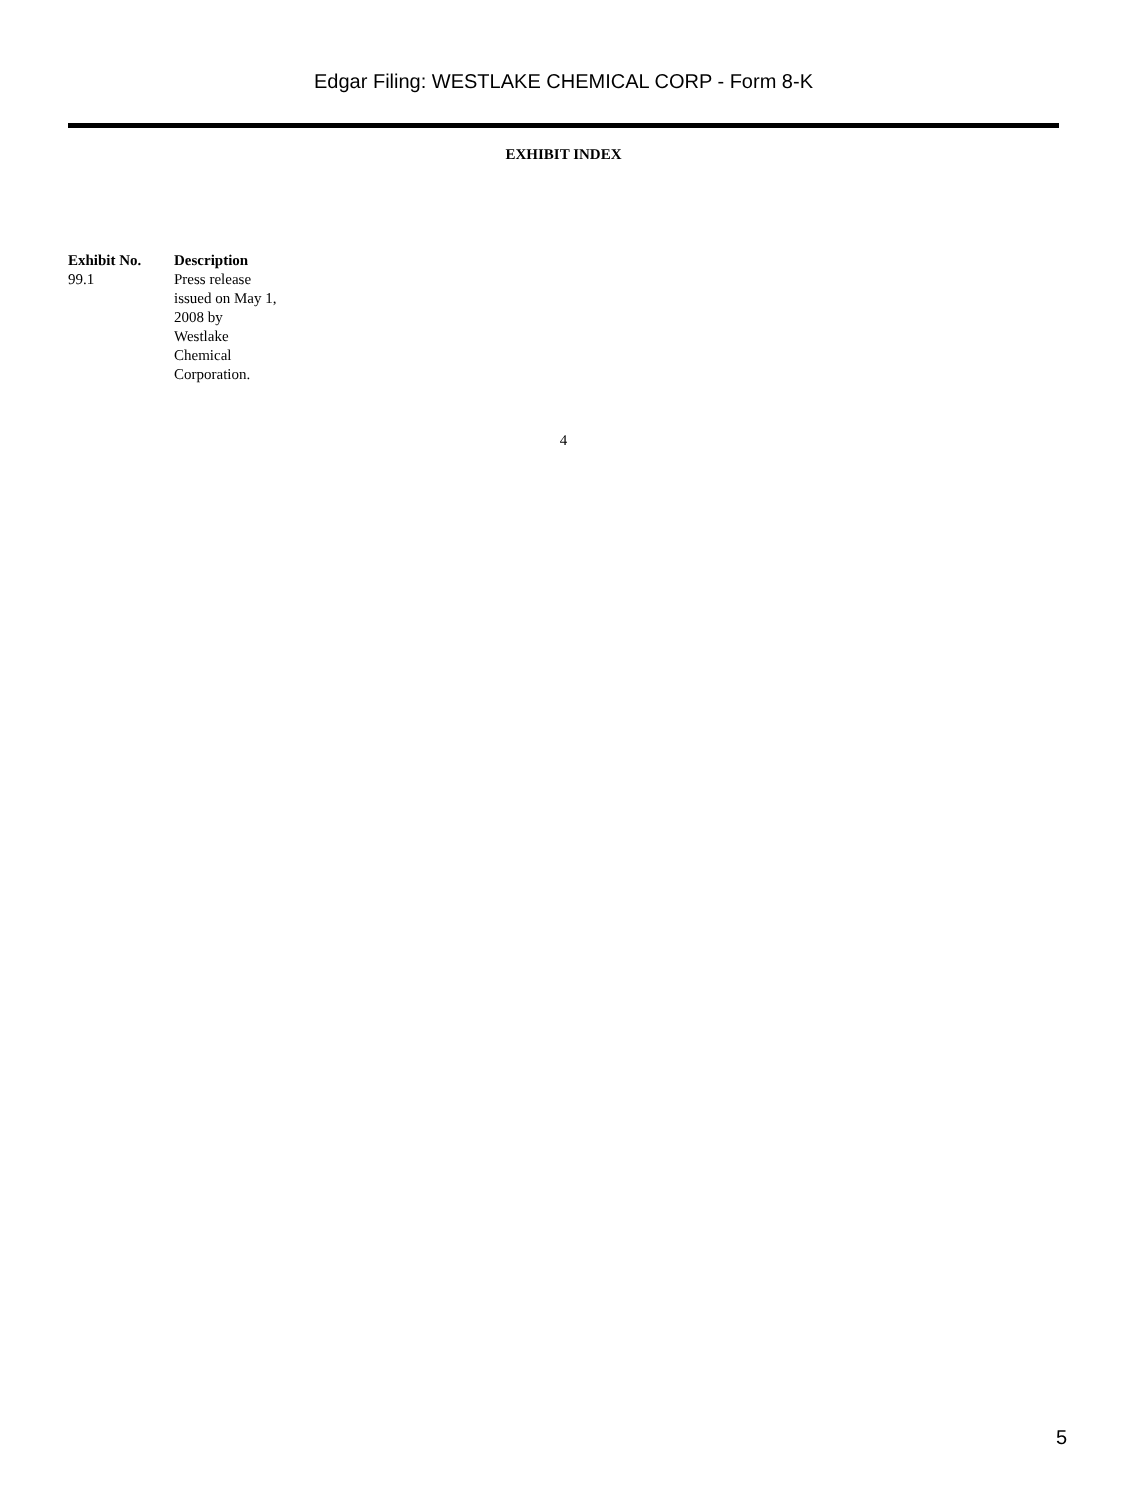Edgar Filing: WESTLAKE CHEMICAL CORP - Form 8-K
EXHIBIT INDEX
| Exhibit No. | Description |
| --- | --- |
| 99.1 | Press release issued on May 1, 2008 by Westlake Chemical Corporation. |
4
5